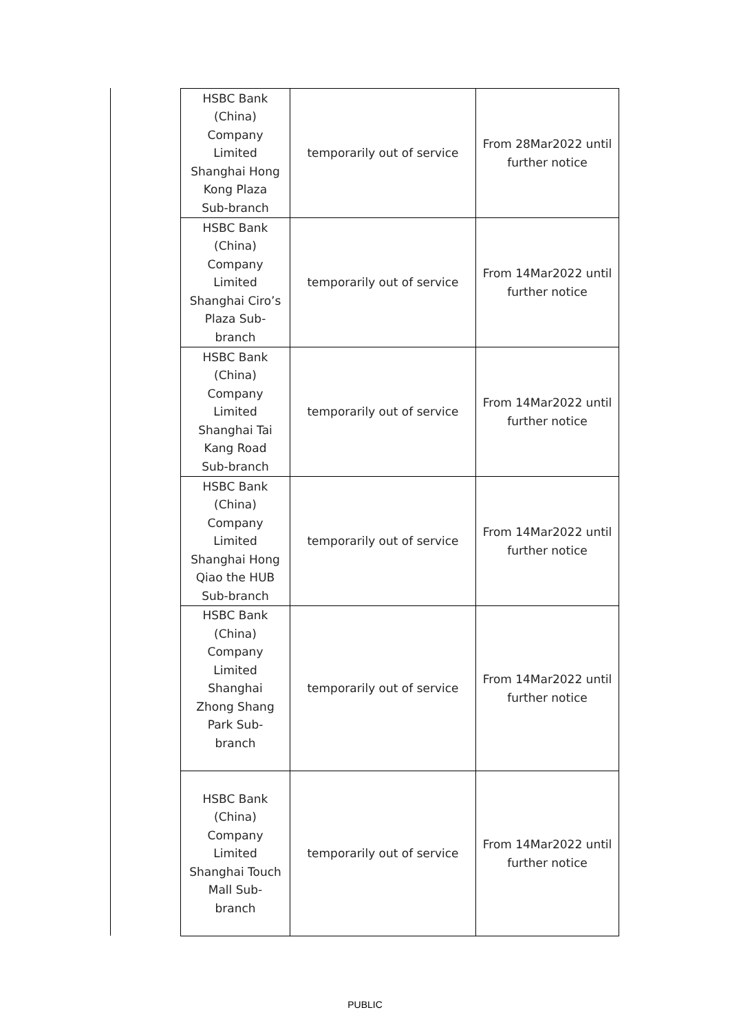| HSBC Bank (China) Company Limited Shanghai Hong Kong Plaza Sub-branch | temporarily out of service | From 28Mar2022 until further notice |
| HSBC Bank (China) Company Limited Shanghai Ciro’s Plaza Sub- branch | temporarily out of service | From 14Mar2022 until further notice |
| HSBC Bank (China) Company Limited Shanghai Tai Kang Road Sub-branch | temporarily out of service | From 14Mar2022 until further notice |
| HSBC Bank (China) Company Limited Shanghai Hong Qiao the HUB Sub-branch | temporarily out of service | From 14Mar2022 until further notice |
| HSBC Bank (China) Company Limited Shanghai Zhong Shang Park Sub- branch | temporarily out of service | From 14Mar2022 until further notice |
| HSBC Bank (China) Company Limited Shanghai Touch Mall Sub- branch | temporarily out of service | From 14Mar2022 until further notice |
PUBLIC